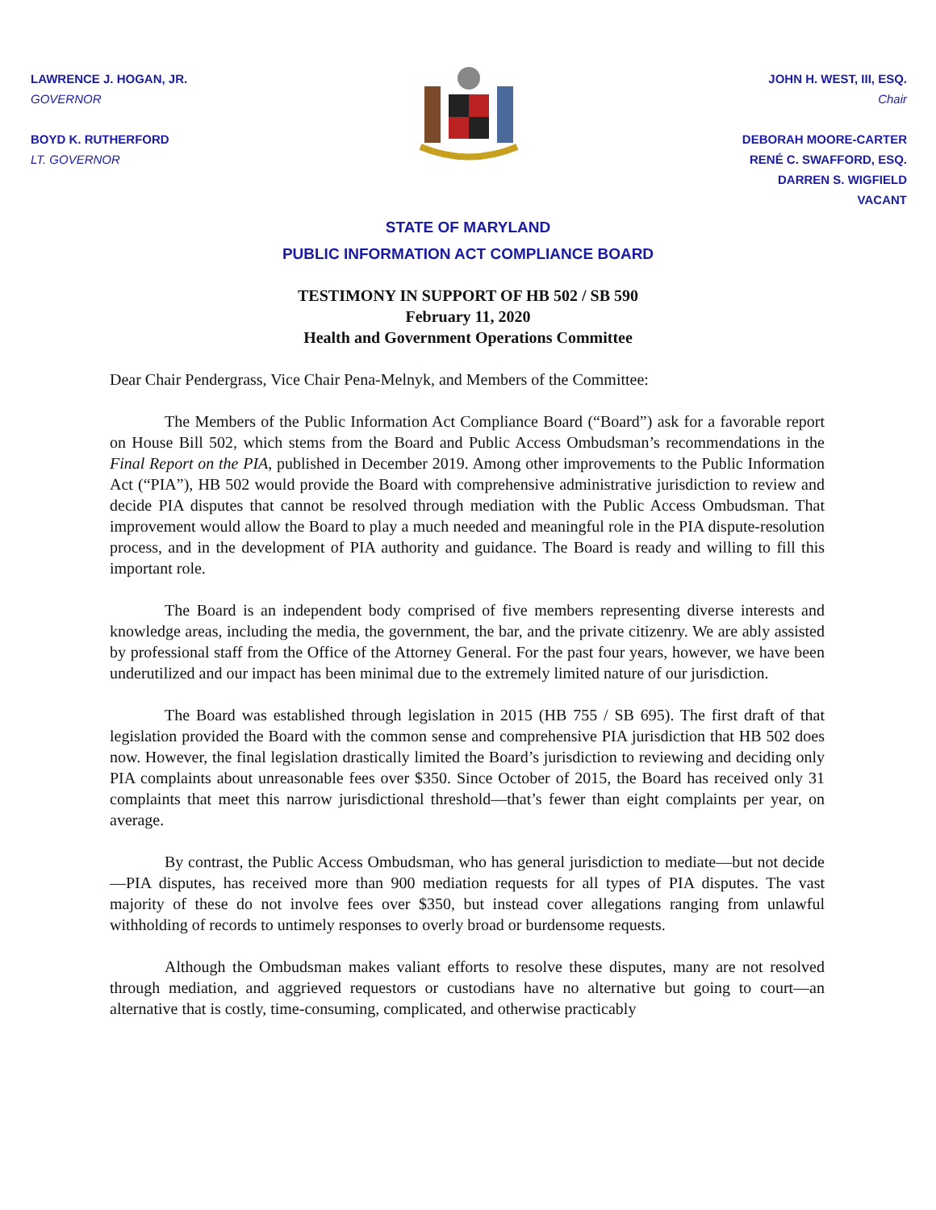LAWRENCE J. HOGAN, JR.
GOVERNOR
BOYD K. RUTHERFORD
LT. GOVERNOR
JOHN H. WEST, III, ESQ.
Chair
DEBORAH MOORE-CARTER
RENÉ C. SWAFFORD, ESQ.
DARREN S. WIGFIELD
VACANT
STATE OF MARYLAND
PUBLIC INFORMATION ACT COMPLIANCE BOARD
TESTIMONY IN SUPPORT OF HB 502 / SB 590
February 11, 2020
Health and Government Operations Committee
Dear Chair Pendergrass, Vice Chair Pena-Melnyk, and Members of the Committee:
The Members of the Public Information Act Compliance Board (“Board”) ask for a favorable report on House Bill 502, which stems from the Board and Public Access Ombudsman’s recommendations in the Final Report on the PIA, published in December 2019. Among other improvements to the Public Information Act (“PIA”), HB 502 would provide the Board with comprehensive administrative jurisdiction to review and decide PIA disputes that cannot be resolved through mediation with the Public Access Ombudsman. That improvement would allow the Board to play a much needed and meaningful role in the PIA dispute-resolution process, and in the development of PIA authority and guidance. The Board is ready and willing to fill this important role.
The Board is an independent body comprised of five members representing diverse interests and knowledge areas, including the media, the government, the bar, and the private citizenry. We are ably assisted by professional staff from the Office of the Attorney General. For the past four years, however, we have been underutilized and our impact has been minimal due to the extremely limited nature of our jurisdiction.
The Board was established through legislation in 2015 (HB 755 / SB 695). The first draft of that legislation provided the Board with the common sense and comprehensive PIA jurisdiction that HB 502 does now. However, the final legislation drastically limited the Board’s jurisdiction to reviewing and deciding only PIA complaints about unreasonable fees over $350. Since October of 2015, the Board has received only 31 complaints that meet this narrow jurisdictional threshold—that’s fewer than eight complaints per year, on average.
By contrast, the Public Access Ombudsman, who has general jurisdiction to mediate—but not decide—PIA disputes, has received more than 900 mediation requests for all types of PIA disputes. The vast majority of these do not involve fees over $350, but instead cover allegations ranging from unlawful withholding of records to untimely responses to overly broad or burdensome requests.
Although the Ombudsman makes valiant efforts to resolve these disputes, many are not resolved through mediation, and aggrieved requestors or custodians have no alternative but going to court—an alternative that is costly, time-consuming, complicated, and otherwise practicably